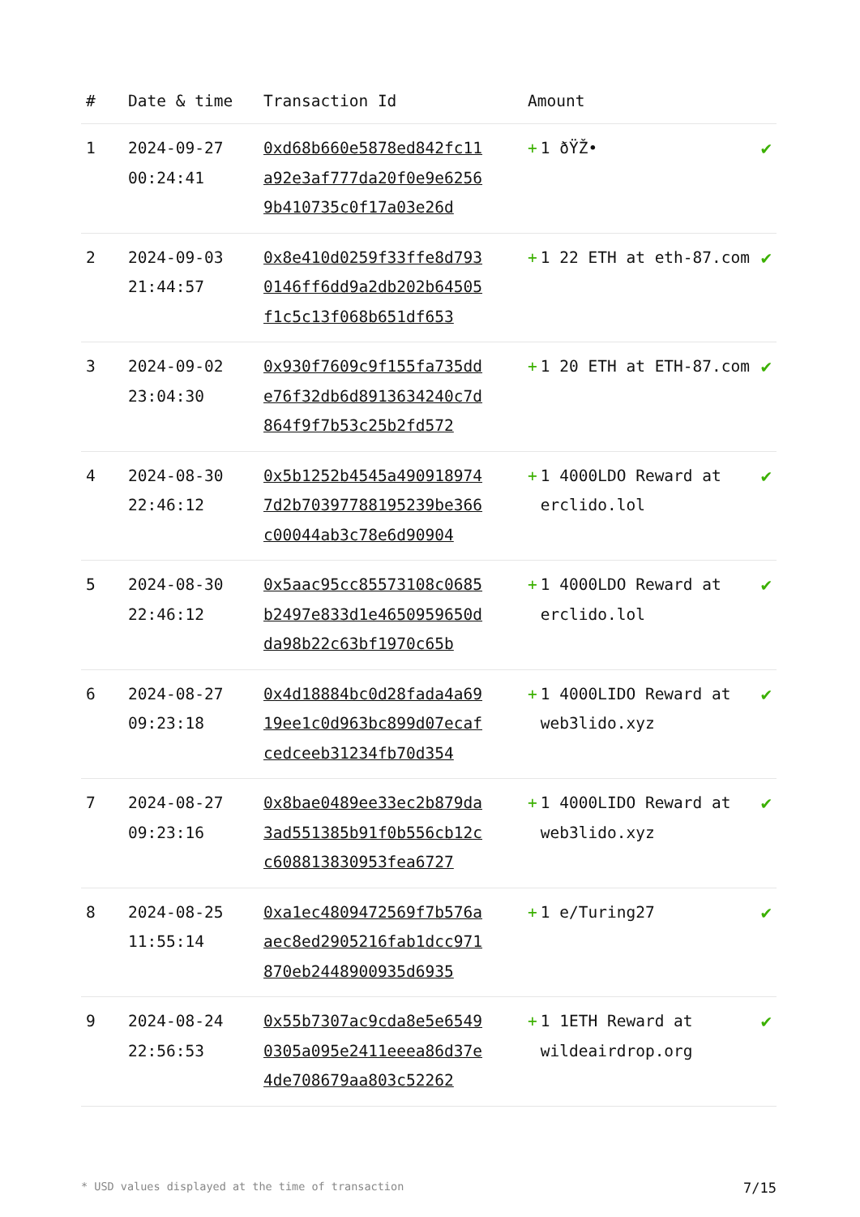| # | Date & time | Transaction Id | Amount | |
| --- | --- | --- | --- | --- |
| 1 | 2024-09-27 00:24:41 | 0xd68b660e5878ed842fc11a92e3af777da20f0e9e62569b410735c0f17a03e26d | + 1 ðŸŽ• | ✔ |
| 2 | 2024-09-03 21:44:57 | 0x8e410d0259f33ffe8d7930146ff6dd9a2db202b64505f1c5c13f068b651df653 | + 1 22 ETH at eth-87.com | ✔ |
| 3 | 2024-09-02 23:04:30 | 0x930f7609c9f155fa735dde76f32db6d8913634240c7d864f9f7b53c25b2fd572 | + 1 20 ETH at ETH-87.com | ✔ |
| 4 | 2024-08-30 22:46:12 | 0x5b1252b4545a4909189747d2b70397788195239be366c00044ab3c78e6d90904 | + 1 4000LDO Reward at erclido.lol | ✔ |
| 5 | 2024-08-30 22:46:12 | 0x5aac95cc85573108c0685b2497e833d1e4650959650dda98b22c63bf1970c65b | + 1 4000LDO Reward at erclido.lol | ✔ |
| 6 | 2024-08-27 09:23:18 | 0x4d18884bc0d28fada4a6919ee1c0d963bc899d07ecafcedceeb31234fb70d354 | + 1 4000LIDO Reward at web3lido.xyz | ✔ |
| 7 | 2024-08-27 09:23:16 | 0x8bae0489ee33ec2b879da3ad551385b91f0b556cb12cc608813830953fea6727 | + 1 4000LIDO Reward at web3lido.xyz | ✔ |
| 8 | 2024-08-25 11:55:14 | 0xa1ec4809472569f7b576aaec8ed2905216fab1dcc971870eb2448900935d6935 | + 1 e/Turing27 | ✔ |
| 9 | 2024-08-24 22:56:53 | 0x55b7307ac9cda8e5e65490305a095e2411eeea86d37e4de708679aa803c52262 | + 1 1ETH Reward at wildeairdrop.org | ✔ |
* USD values displayed at the time of transaction 7/15